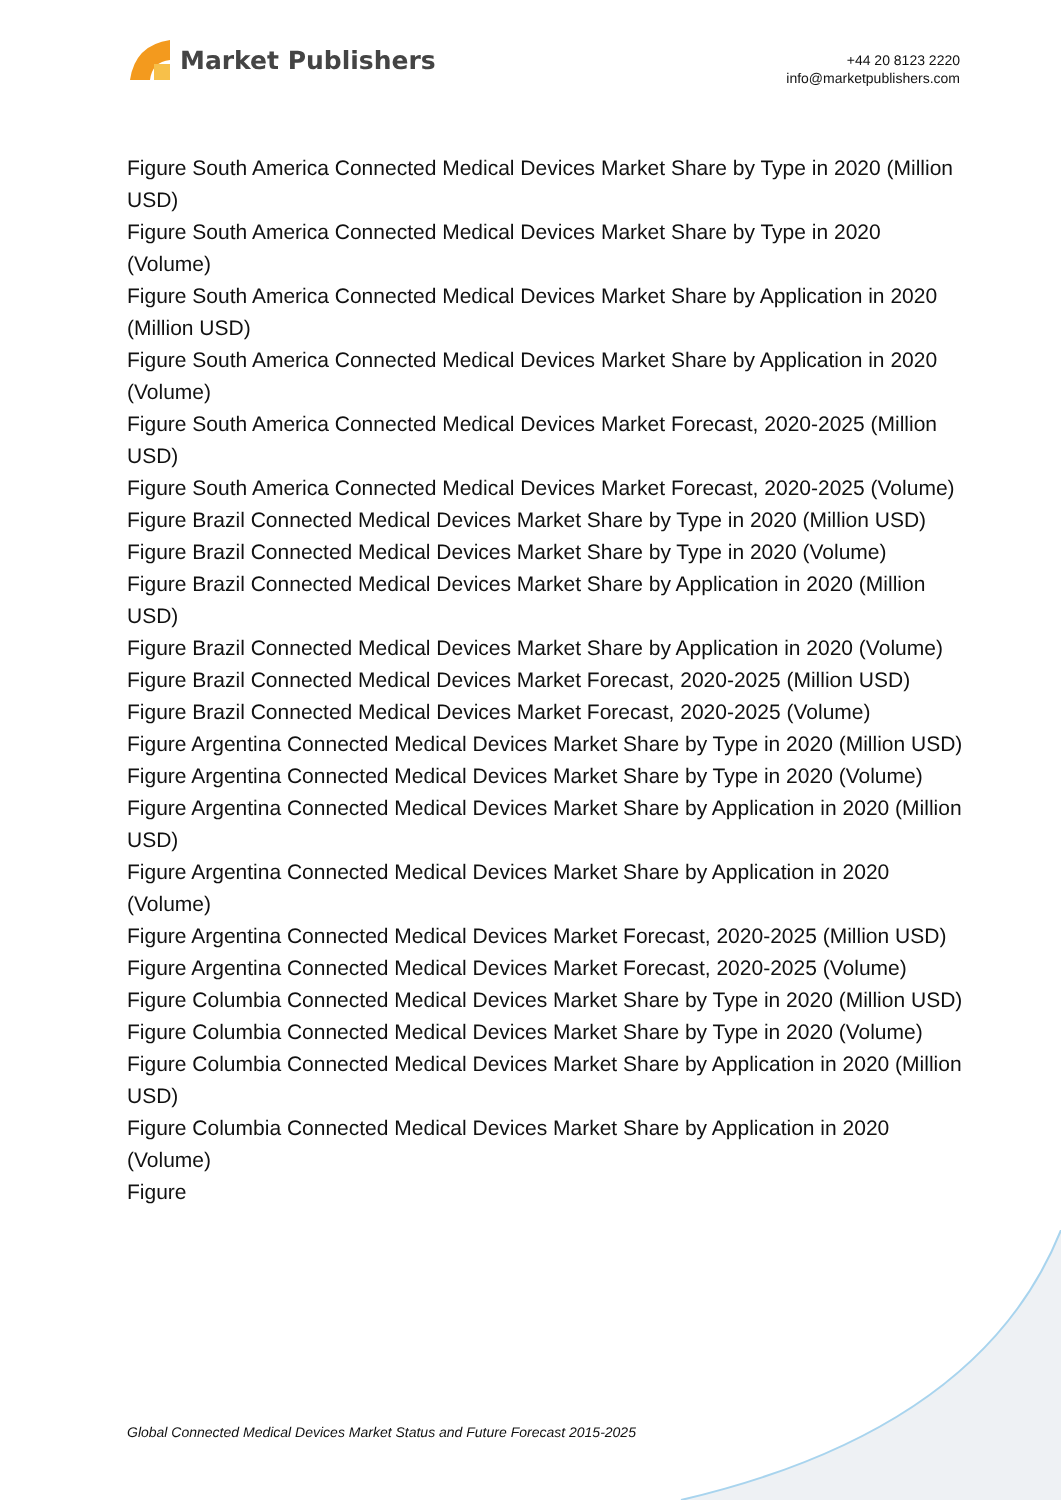Market Publishers
+44 20 8123 2220
info@marketpublishers.com
Figure South America Connected Medical Devices Market Share by Type in 2020 (Million USD)
Figure South America Connected Medical Devices Market Share by Type in 2020 (Volume)
Figure South America Connected Medical Devices Market Share by Application in 2020 (Million USD)
Figure South America Connected Medical Devices Market Share by Application in 2020 (Volume)
Figure South America Connected Medical Devices Market Forecast, 2020-2025 (Million USD)
Figure South America Connected Medical Devices Market Forecast, 2020-2025 (Volume)
Figure Brazil Connected Medical Devices Market Share by Type in 2020 (Million USD)
Figure Brazil Connected Medical Devices Market Share by Type in 2020 (Volume)
Figure Brazil Connected Medical Devices Market Share by Application in 2020 (Million USD)
Figure Brazil Connected Medical Devices Market Share by Application in 2020 (Volume)
Figure Brazil Connected Medical Devices Market Forecast, 2020-2025 (Million USD)
Figure Brazil Connected Medical Devices Market Forecast, 2020-2025 (Volume)
Figure Argentina Connected Medical Devices Market Share by Type in 2020 (Million USD)
Figure Argentina Connected Medical Devices Market Share by Type in 2020 (Volume)
Figure Argentina Connected Medical Devices Market Share by Application in 2020 (Million USD)
Figure Argentina Connected Medical Devices Market Share by Application in 2020 (Volume)
Figure Argentina Connected Medical Devices Market Forecast, 2020-2025 (Million USD)
Figure Argentina Connected Medical Devices Market Forecast, 2020-2025 (Volume)
Figure Columbia Connected Medical Devices Market Share by Type in 2020 (Million USD)
Figure Columbia Connected Medical Devices Market Share by Type in 2020 (Volume)
Figure Columbia Connected Medical Devices Market Share by Application in 2020 (Million USD)
Figure Columbia Connected Medical Devices Market Share by Application in 2020 (Volume)
Figure
Global Connected Medical Devices Market Status and Future Forecast 2015-2025